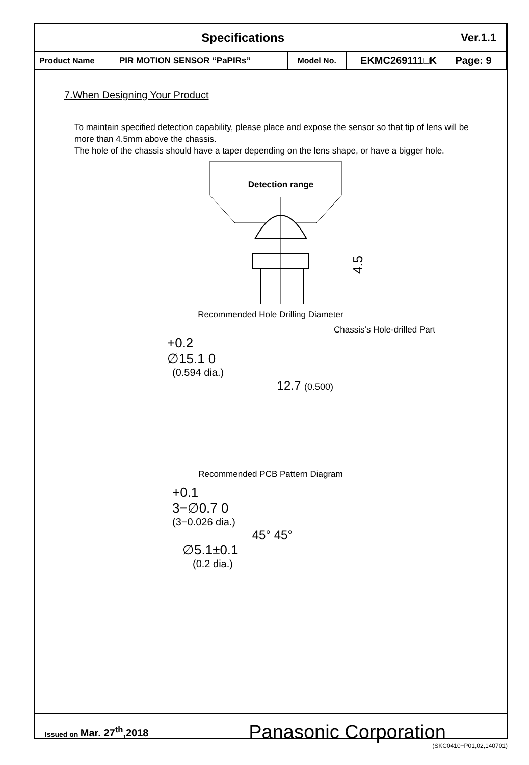| Specifications | | | | Ver.1.1 |
| Product Name | PIR MOTION SENSOR “PaPIRs” | Model No. | EKMC269111□K | Page: 9 |
7.When Designing Your Product
To maintain specified detection capability, please place and expose the sensor so that tip of lens will be more than 4.5mm above the chassis.
The hole of the chassis should have a taper depending on the lens shape, or have a bigger hole.
Detection range
4.5
Recommended Hole Drilling Diameter
Chassis’s Hole-drilled Part
+0.2
∅15.1 0
(0.594 dia.)
12.7 (0.500)
Recommended PCB Pattern Diagram
+0.1
3−∅0.7 0
(3−0.026 dia.)
45° 45°
∅5.1±0.1
(0.2 dia.)
| Issued on Mar. 27<sup>th</sup>,2018 | Panasonic Corporation |
(SKC0410−P01,02,140701)